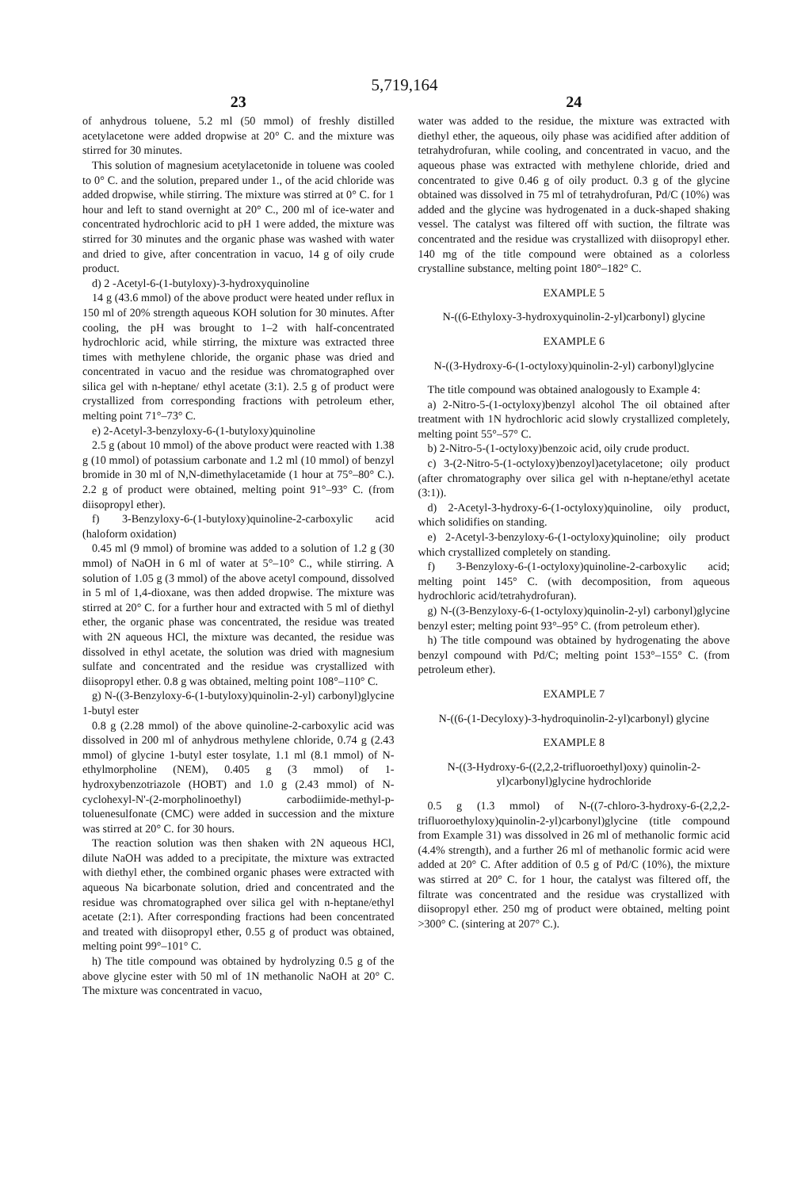5,719,164
23
of anhydrous toluene, 5.2 ml (50 mmol) of freshly distilled acetylacetone were added dropwise at 20° C. and the mixture was stirred for 30 minutes.
This solution of magnesium acetylacetonide in toluene was cooled to 0° C. and the solution, prepared under 1., of the acid chloride was added dropwise, while stirring. The mixture was stirred at 0° C. for 1 hour and left to stand overnight at 20° C., 200 ml of ice-water and concentrated hydrochloric acid to pH 1 were added, the mixture was stirred for 30 minutes and the organic phase was washed with water and dried to give, after concentration in vacuo, 14 g of oily crude product.
d) 2 -Acetyl-6-(1-butyloxy)-3-hydroxyquinoline
14 g (43.6 mmol) of the above product were heated under reflux in 150 ml of 20% strength aqueous KOH solution for 30 minutes. After cooling, the pH was brought to 1–2 with half-concentrated hydrochloric acid, while stirring, the mixture was extracted three times with methylene chloride, the organic phase was dried and concentrated in vacuo and the residue was chromatographed over silica gel with n-heptane/ ethyl acetate (3:1). 2.5 g of product were crystallized from corresponding fractions with petroleum ether, melting point 71°–73° C.
e) 2-Acetyl-3-benzyloxy-6-(1-butyloxy)quinoline
2.5 g (about 10 mmol) of the above product were reacted with 1.38 g (10 mmol) of potassium carbonate and 1.2 ml (10 mmol) of benzyl bromide in 30 ml of N,N-dimethylacetamide (1 hour at 75°–80° C.). 2.2 g of product were obtained, melting point 91°–93° C. (from diisopropyl ether).
f) 3-Benzyloxy-6-(1-butyloxy)quinoline-2-carboxylic acid (haloform oxidation)
0.45 ml (9 mmol) of bromine was added to a solution of 1.2 g (30 mmol) of NaOH in 6 ml of water at 5°–10° C., while stirring. A solution of 1.05 g (3 mmol) of the above acetyl compound, dissolved in 5 ml of 1,4-dioxane, was then added dropwise. The mixture was stirred at 20° C. for a further hour and extracted with 5 ml of diethyl ether, the organic phase was concentrated, the residue was treated with 2N aqueous HCl, the mixture was decanted, the residue was dissolved in ethyl acetate, the solution was dried with magnesium sulfate and concentrated and the residue was crystallized with diisopropyl ether. 0.8 g was obtained, melting point 108°–110° C.
g) N-((3-Benzyloxy-6-(1-butyloxy)quinolin-2-yl) carbonyl)glycine 1-butyl ester
0.8 g (2.28 mmol) of the above quinoline-2-carboxylic acid was dissolved in 200 ml of anhydrous methylene chloride, 0.74 g (2.43 mmol) of glycine 1-butyl ester tosylate, 1.1 ml (8.1 mmol) of N-ethylmorpholine (NEM), 0.405 g (3 mmol) of 1-hydroxybenzotriazole (HOBT) and 1.0 g (2.43 mmol) of N-cyclohexyl-N'-(2-morpholinoethyl) carbodiimide-methyl-p-toluenesulfonate (CMC) were added in succession and the mixture was stirred at 20° C. for 30 hours.
The reaction solution was then shaken with 2N aqueous HCl, dilute NaOH was added to a precipitate, the mixture was extracted with diethyl ether, the combined organic phases were extracted with aqueous Na bicarbonate solution, dried and concentrated and the residue was chromatographed over silica gel with n-heptane/ethyl acetate (2:1). After corresponding fractions had been concentrated and treated with diisopropyl ether, 0.55 g of product was obtained, melting point 99°–101° C.
h) The title compound was obtained by hydrolyzing 0.5 g of the above glycine ester with 50 ml of 1N methanolic NaOH at 20° C. The mixture was concentrated in vacuo,
24
water was added to the residue, the mixture was extracted with diethyl ether, the aqueous, oily phase was acidified after addition of tetrahydrofuran, while cooling, and concentrated in vacuo, and the aqueous phase was extracted with methylene chloride, dried and concentrated to give 0.46 g of oily product. 0.3 g of the glycine obtained was dissolved in 75 ml of tetrahydrofuran, Pd/C (10%) was added and the glycine was hydrogenated in a duck-shaped shaking vessel. The catalyst was filtered off with suction, the filtrate was concentrated and the residue was crystallized with diisopropyl ether. 140 mg of the title compound were obtained as a colorless crystalline substance, melting point 180°–182° C.
EXAMPLE 5
N-((6-Ethyloxy-3-hydroxyquinolin-2-yl)carbonyl) glycine
EXAMPLE 6
N-((3-Hydroxy-6-(1-octyloxy)quinolin-2-yl) carbonyl)glycine
The title compound was obtained analogously to Example 4:
a) 2-Nitro-5-(1-octyloxy)benzyl alcohol The oil obtained after treatment with 1N hydrochloric acid slowly crystallized completely, melting point 55°–57° C.
b) 2-Nitro-5-(1-octyloxy)benzoic acid, oily crude product.
c) 3-(2-Nitro-5-(1-octyloxy)benzoyl)acetylacetone; oily product (after chromatography over silica gel with n-heptane/ethyl acetate (3:1)).
d) 2-Acetyl-3-hydroxy-6-(1-octyloxy)quinoline, oily product, which solidifies on standing.
e) 2-Acetyl-3-benzyloxy-6-(1-octyloxy)quinoline; oily product which crystallized completely on standing.
f) 3-Benzyloxy-6-(1-octyloxy)quinoline-2-carboxylic acid; melting point 145° C. (with decomposition, from aqueous hydrochloric acid/tetrahydrofuran).
g) N-((3-Benzyloxy-6-(1-octyloxy)quinolin-2-yl) carbonyl)glycine benzyl ester; melting point 93°–95° C. (from petroleum ether).
h) The title compound was obtained by hydrogenating the above benzyl compound with Pd/C; melting point 153°–155° C. (from petroleum ether).
EXAMPLE 7
N-((6-(1-Decyloxy)-3-hydroquinolin-2-yl)carbonyl) glycine
EXAMPLE 8
N-((3-Hydroxy-6-((2,2,2-trifluoroethyl)oxy) quinolin-2-yl)carbonyl)glycine hydrochloride
0.5 g (1.3 mmol) of N-((7-chloro-3-hydroxy-6-(2,2,2-trifluoroethyloxy)quinolin-2-yl)carbonyl)glycine (title compound from Example 31) was dissolved in 26 ml of methanolic formic acid (4.4% strength), and a further 26 ml of methanolic formic acid were added at 20° C. After addition of 0.5 g of Pd/C (10%), the mixture was stirred at 20° C. for 1 hour, the catalyst was filtered off, the filtrate was concentrated and the residue was crystallized with diisopropyl ether. 250 mg of product were obtained, melting point >300° C. (sintering at 207° C.).